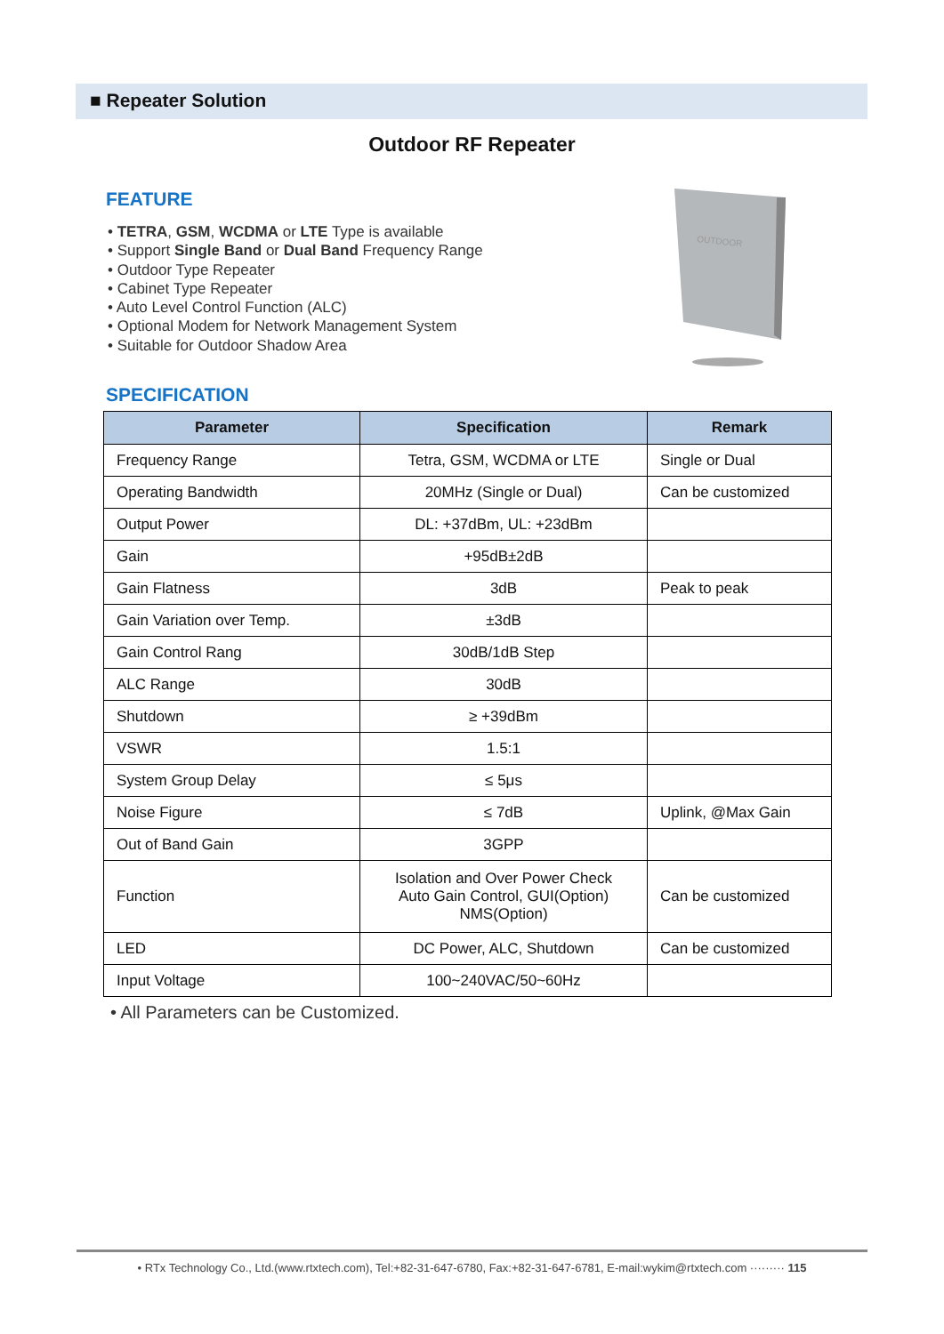■ Repeater Solution
Outdoor RF Repeater
FEATURE
• TETRA, GSM, WCDMA or LTE Type is available
• Support Single Band or Dual Band Frequency Range
• Outdoor Type Repeater
• Cabinet Type Repeater
• Auto Level Control Function (ALC)
• Optional Modem for Network Management System
• Suitable for Outdoor Shadow Area
OUTDOOR
SPECIFICATION
| Parameter | Specification | Remark |
| --- | --- | --- |
| Frequency Range | Tetra, GSM, WCDMA or LTE | Single or Dual |
| Operating Bandwidth | 20MHz (Single or Dual) | Can be customized |
| Output Power | DL: +37dBm, UL: +23dBm | |
| Gain | +95dB±2dB | |
| Gain Flatness | 3dB | Peak to peak |
| Gain Variation over Temp. | ±3dB | |
| Gain Control Rang | 30dB/1dB Step | |
| ALC Range | 30dB | |
| Shutdown | ≥ +39dBm | |
| VSWR | 1.5:1 | |
| System Group Delay | ≤ 5μs | |
| Noise Figure | ≤ 7dB | Uplink, @Max Gain |
| Out of Band Gain | 3GPP | |
| Function | Isolation and Over Power Check Auto Gain Control, GUI(Option) NMS(Option) | Can be customized |
| LED | DC Power, ALC, Shutdown | Can be customized |
| Input Voltage | 100~240VAC/50~60Hz | |
• All Parameters can be Customized.
• RTx Technology Co., Ltd.(www.rtxtech.com), Tel:+82-31-647-6780, Fax:+82-31-647-6781, E-mail:wykim@rtxtech.com ········· 115